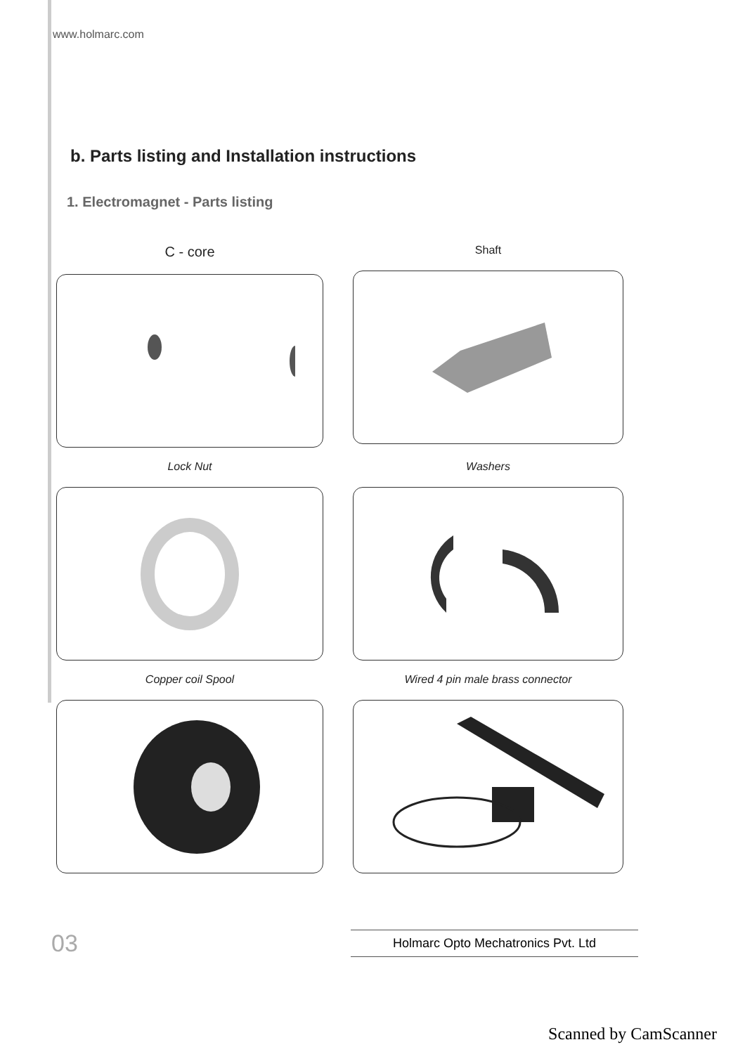www.holmarc.com
b. Parts listing and Installation instructions
1. Electromagnet - Parts listing
C - core
Shaft
Lock Nut
Washers
Copper coil Spool
Wired 4 pin male brass connector
03 Holmarc Opto Mechatronics Pvt. Ltd
Scanned by CamScanner